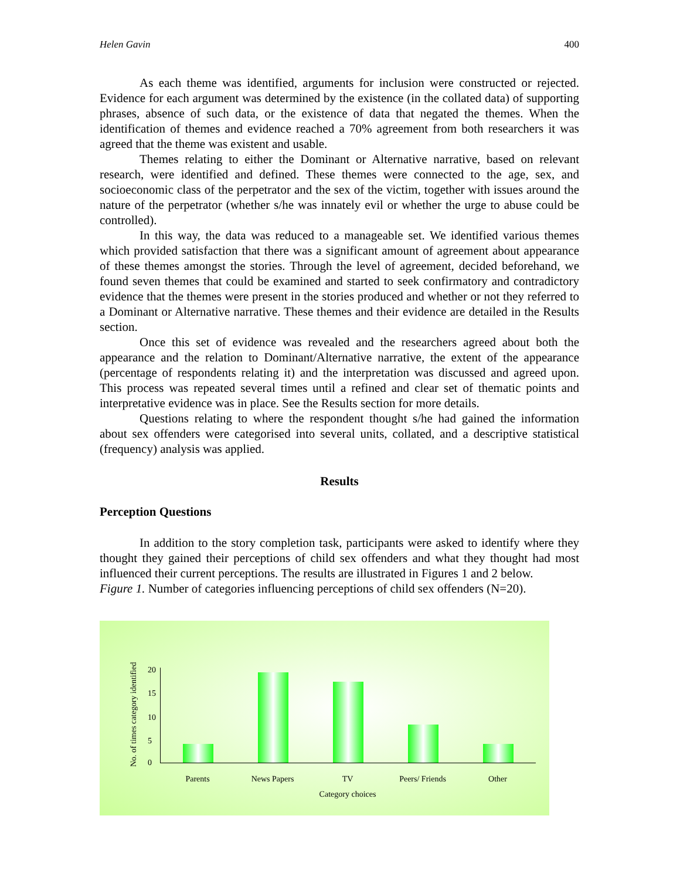Helen Gavin 400
As each theme was identified, arguments for inclusion were constructed or rejected. Evidence for each argument was determined by the existence (in the collated data) of supporting phrases, absence of such data, or the existence of data that negated the themes. When the identification of themes and evidence reached a 70% agreement from both researchers it was agreed that the theme was existent and usable.
Themes relating to either the Dominant or Alternative narrative, based on relevant research, were identified and defined. These themes were connected to the age, sex, and socioeconomic class of the perpetrator and the sex of the victim, together with issues around the nature of the perpetrator (whether s/he was innately evil or whether the urge to abuse could be controlled).
In this way, the data was reduced to a manageable set. We identified various themes which provided satisfaction that there was a significant amount of agreement about appearance of these themes amongst the stories. Through the level of agreement, decided beforehand, we found seven themes that could be examined and started to seek confirmatory and contradictory evidence that the themes were present in the stories produced and whether or not they referred to a Dominant or Alternative narrative. These themes and their evidence are detailed in the Results section.
Once this set of evidence was revealed and the researchers agreed about both the appearance and the relation to Dominant/Alternative narrative, the extent of the appearance (percentage of respondents relating it) and the interpretation was discussed and agreed upon. This process was repeated several times until a refined and clear set of thematic points and interpretative evidence was in place. See the Results section for more details.
Questions relating to where the respondent thought s/he had gained the information about sex offenders were categorised into several units, collated, and a descriptive statistical (frequency) analysis was applied.
Results
Perception Questions
In addition to the story completion task, participants were asked to identify where they thought they gained their perceptions of child sex offenders and what they thought had most influenced their current perceptions. The results are illustrated in Figures 1 and 2 below.
Figure 1. Number of categories influencing perceptions of child sex offenders (N=20).
No. of times category identified
20
15
10
5
0
Parents News Papers TV Peers/ Friends Other
Category choices